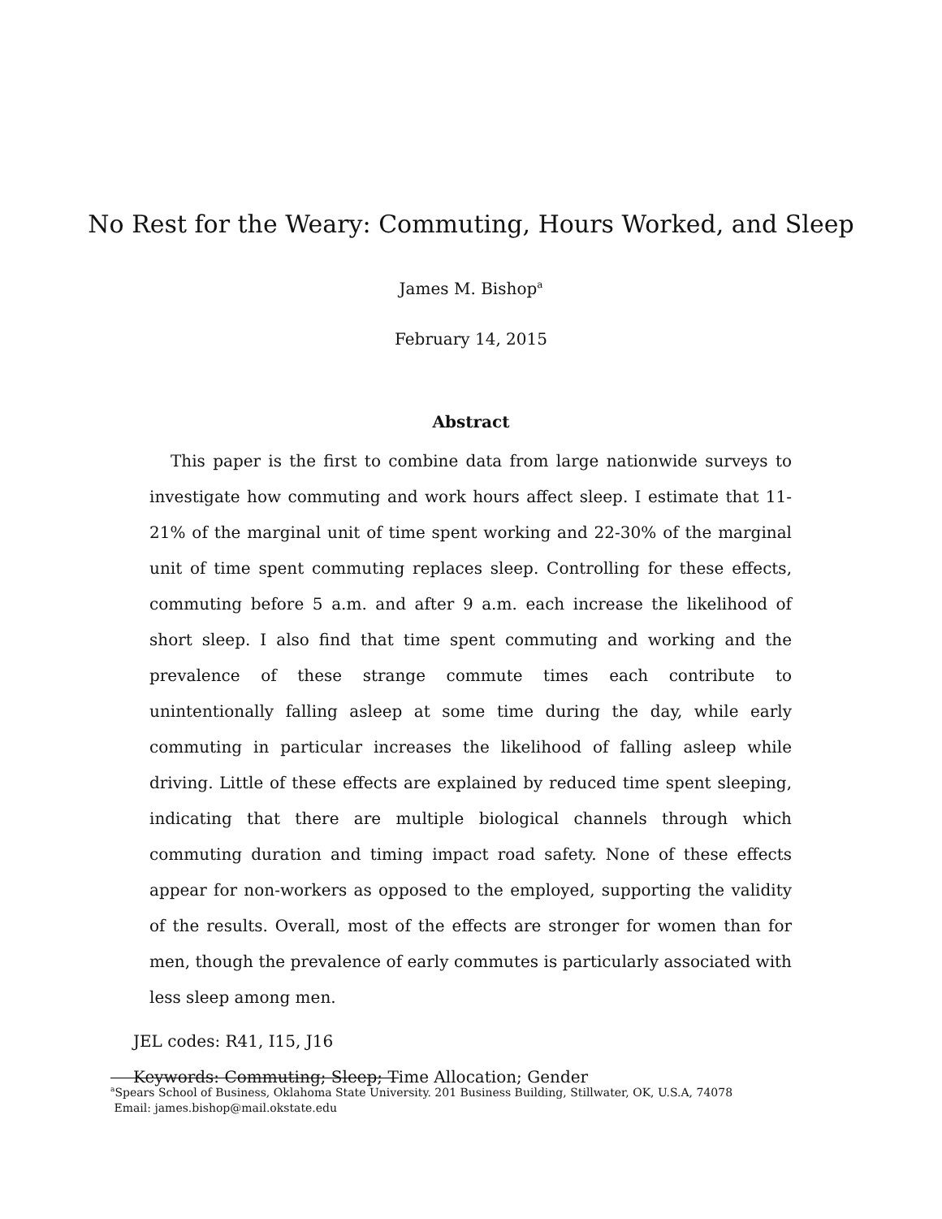No Rest for the Weary: Commuting, Hours Worked, and Sleep
James M. Bishop<sup>a</sup>
February 14, 2015
Abstract
This paper is the first to combine data from large nationwide surveys to investigate how commuting and work hours affect sleep. I estimate that 11-21% of the marginal unit of time spent working and 22-30% of the marginal unit of time spent commuting replaces sleep. Controlling for these effects, commuting before 5 a.m. and after 9 a.m. each increase the likelihood of short sleep. I also find that time spent commuting and working and the prevalence of these strange commute times each contribute to unintentionally falling asleep at some time during the day, while early commuting in particular increases the likelihood of falling asleep while driving. Little of these effects are explained by reduced time spent sleeping, indicating that there are multiple biological channels through which commuting duration and timing impact road safety. None of these effects appear for non-workers as opposed to the employed, supporting the validity of the results. Overall, most of the effects are stronger for women than for men, though the prevalence of early commutes is particularly associated with less sleep among men.
JEL codes: R41, I15, J16
Keywords: Commuting; Sleep; Time Allocation; Gender
<sup>a</sup> Spears School of Business, Oklahoma State University. 201 Business Building, Stillwater, OK, U.S.A, 74078
Email: james.bishop@mail.okstate.edu